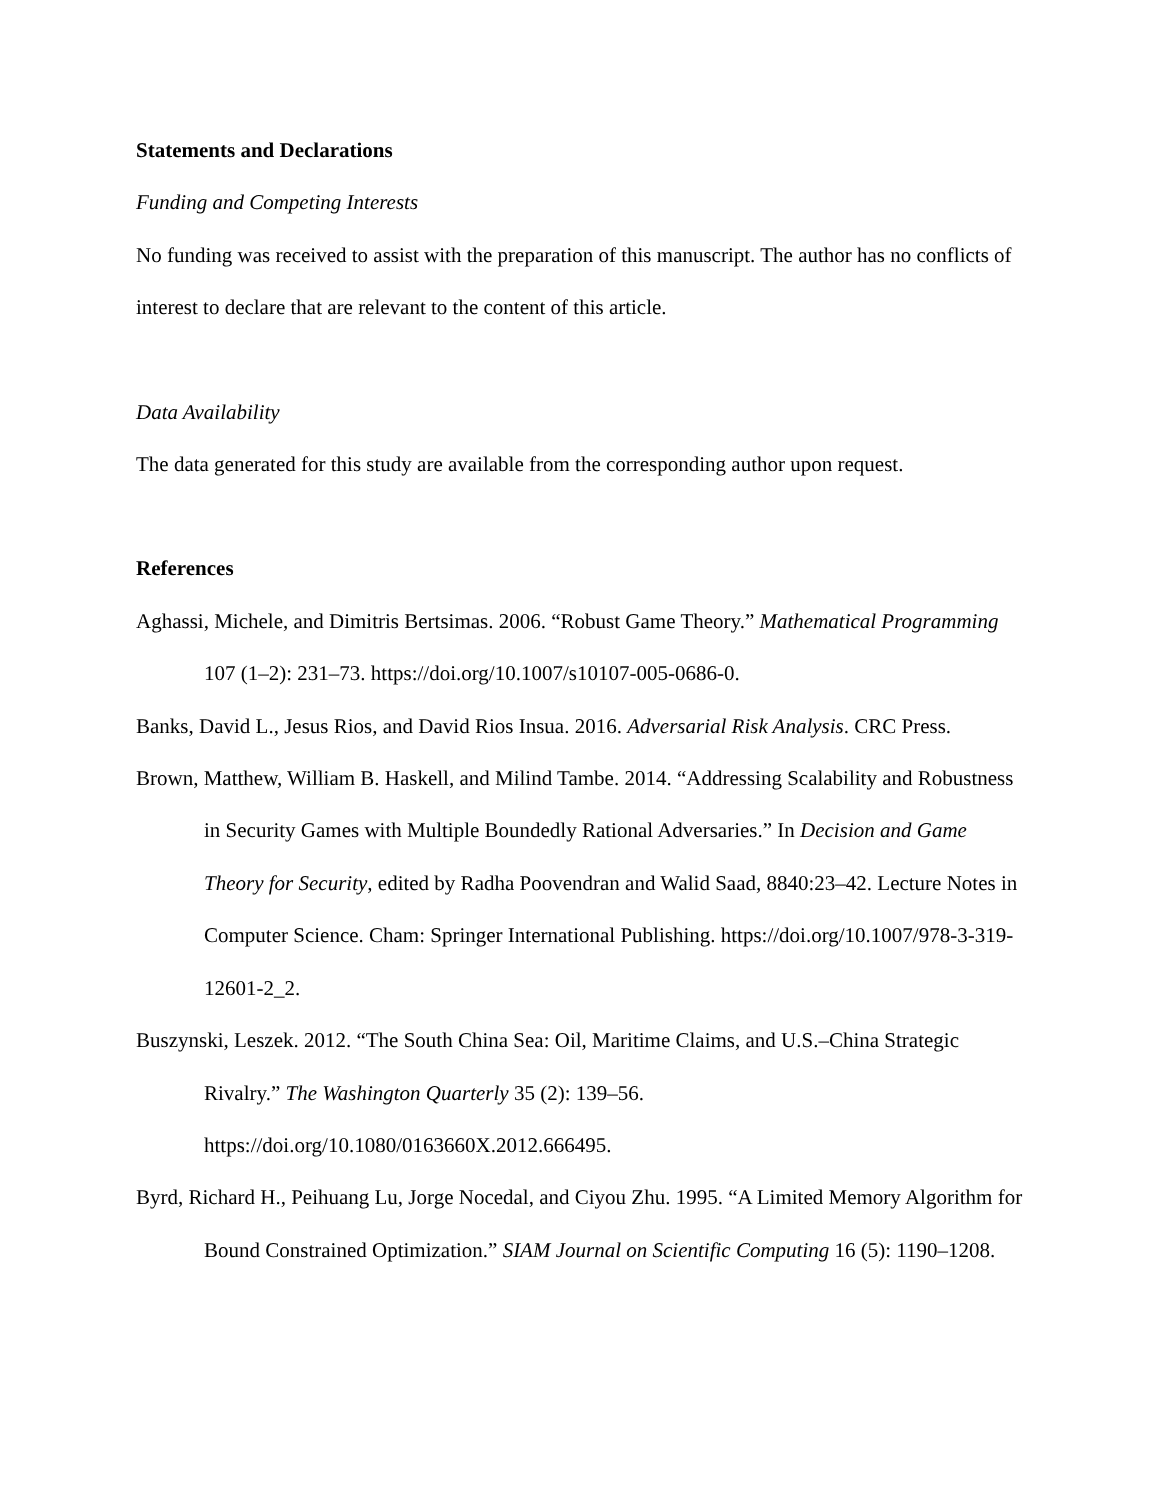Statements and Declarations
Funding and Competing Interests
No funding was received to assist with the preparation of this manuscript. The author has no conflicts of interest to declare that are relevant to the content of this article.
Data Availability
The data generated for this study are available from the corresponding author upon request.
References
Aghassi, Michele, and Dimitris Bertsimas. 2006. “Robust Game Theory.” Mathematical Programming 107 (1–2): 231–73. https://doi.org/10.1007/s10107-005-0686-0.
Banks, David L., Jesus Rios, and David Rios Insua. 2016. Adversarial Risk Analysis. CRC Press.
Brown, Matthew, William B. Haskell, and Milind Tambe. 2014. “Addressing Scalability and Robustness in Security Games with Multiple Boundedly Rational Adversaries.” In Decision and Game Theory for Security, edited by Radha Poovendran and Walid Saad, 8840:23–42. Lecture Notes in Computer Science. Cham: Springer International Publishing. https://doi.org/10.1007/978-3-319-12601-2_2.
Buszynski, Leszek. 2012. “The South China Sea: Oil, Maritime Claims, and U.S.–China Strategic Rivalry.” The Washington Quarterly 35 (2): 139–56. https://doi.org/10.1080/0163660X.2012.666495.
Byrd, Richard H., Peihuang Lu, Jorge Nocedal, and Ciyou Zhu. 1995. “A Limited Memory Algorithm for Bound Constrained Optimization.” SIAM Journal on Scientific Computing 16 (5): 1190–1208.